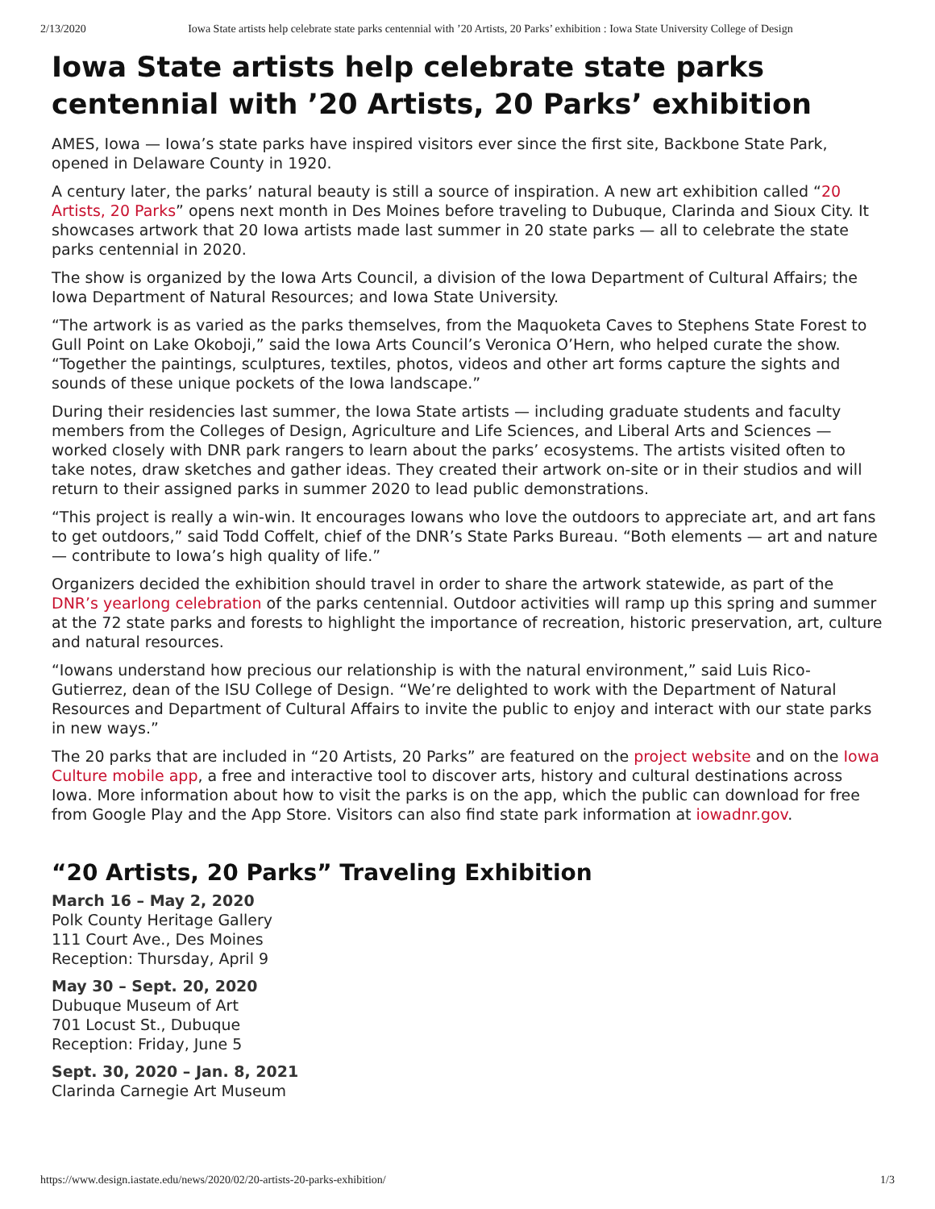2/13/2020 Iowa State artists help celebrate state parks centennial with ’20 Artists, 20 Parks’ exhibition : Iowa State University College of Design
Iowa State artists help celebrate state parks centennial with ’20 Artists, 20 Parks’ exhibition
AMES, Iowa — Iowa’s state parks have inspired visitors ever since the first site, Backbone State Park, opened in Delaware County in 1920.
A century later, the parks’ natural beauty is still a source of inspiration. A new art exhibition called “20 Artists, 20 Parks” opens next month in Des Moines before traveling to Dubuque, Clarinda and Sioux City. It showcases artwork that 20 Iowa artists made last summer in 20 state parks — all to celebrate the state parks centennial in 2020.
The show is organized by the Iowa Arts Council, a division of the Iowa Department of Cultural Affairs; the Iowa Department of Natural Resources; and Iowa State University.
“The artwork is as varied as the parks themselves, from the Maquoketa Caves to Stephens State Forest to Gull Point on Lake Okoboji,” said the Iowa Arts Council’s Veronica O’Hern, who helped curate the show. “Together the paintings, sculptures, textiles, photos, videos and other art forms capture the sights and sounds of these unique pockets of the Iowa landscape.”
During their residencies last summer, the Iowa State artists — including graduate students and faculty members from the Colleges of Design, Agriculture and Life Sciences, and Liberal Arts and Sciences — worked closely with DNR park rangers to learn about the parks’ ecosystems. The artists visited often to take notes, draw sketches and gather ideas. They created their artwork on-site or in their studios and will return to their assigned parks in summer 2020 to lead public demonstrations.
“This project is really a win-win. It encourages Iowans who love the outdoors to appreciate art, and art fans to get outdoors,” said Todd Coffelt, chief of the DNR’s State Parks Bureau. “Both elements — art and nature — contribute to Iowa’s high quality of life.”
Organizers decided the exhibition should travel in order to share the artwork statewide, as part of the DNR’s yearlong celebration of the parks centennial. Outdoor activities will ramp up this spring and summer at the 72 state parks and forests to highlight the importance of recreation, historic preservation, art, culture and natural resources.
“Iowans understand how precious our relationship is with the natural environment,” said Luis Rico-Gutierrez, dean of the ISU College of Design. “We’re delighted to work with the Department of Natural Resources and Department of Cultural Affairs to invite the public to enjoy and interact with our state parks in new ways.”
The 20 parks that are included in “20 Artists, 20 Parks” are featured on the project website and on the Iowa Culture mobile app, a free and interactive tool to discover arts, history and cultural destinations across Iowa. More information about how to visit the parks is on the app, which the public can download for free from Google Play and the App Store. Visitors can also find state park information at iowadnr.gov.
“20 Artists, 20 Parks” Traveling Exhibition
March 16 – May 2, 2020
Polk County Heritage Gallery
111 Court Ave., Des Moines
Reception: Thursday, April 9
May 30 – Sept. 20, 2020
Dubuque Museum of Art
701 Locust St., Dubuque
Reception: Friday, June 5
Sept. 30, 2020 – Jan. 8, 2021
Clarinda Carnegie Art Museum
https://www.design.iastate.edu/news/2020/02/20-artists-20-parks-exhibition/ 1/3